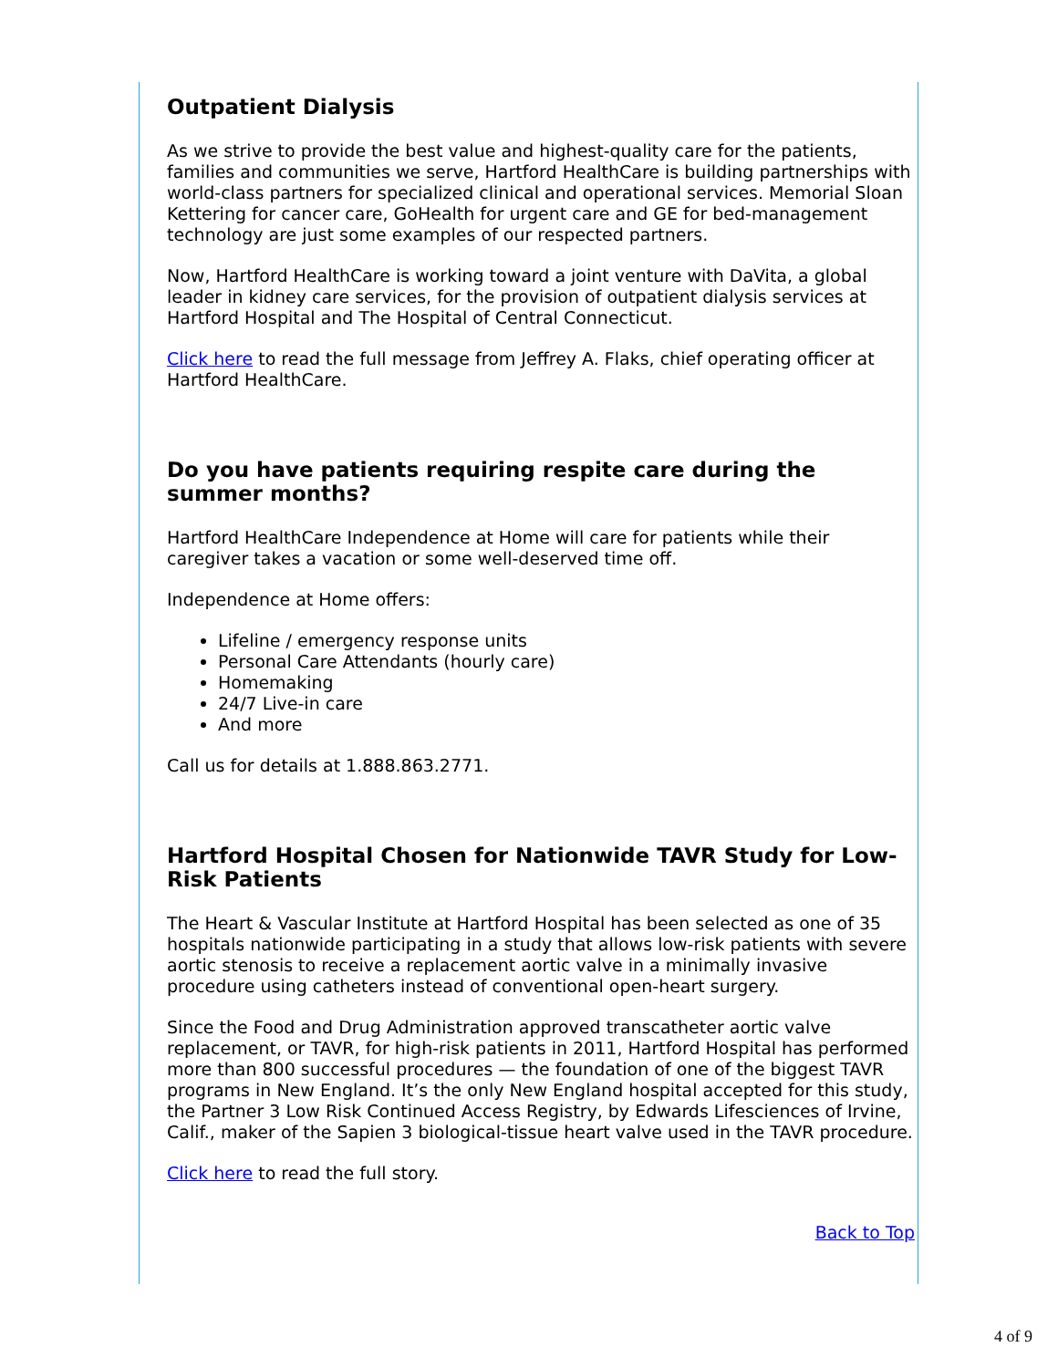Outpatient Dialysis
As we strive to provide the best value and highest-quality care for the patients, families and communities we serve, Hartford HealthCare is building partnerships with world-class partners for specialized clinical and operational services. Memorial Sloan Kettering for cancer care, GoHealth for urgent care and GE for bed-management technology are just some examples of our respected partners.
Now, Hartford HealthCare is working toward a joint venture with DaVita, a global leader in kidney care services, for the provision of outpatient dialysis services at Hartford Hospital and The Hospital of Central Connecticut.
Click here to read the full message from Jeffrey A. Flaks, chief operating officer at Hartford HealthCare.
Do you have patients requiring respite care during the summer months?
Hartford HealthCare Independence at Home will care for patients while their caregiver takes a vacation or some well-deserved time off.
Independence at Home offers:
Lifeline / emergency response units
Personal Care Attendants (hourly care)
Homemaking
24/7 Live-in care
And more
Call us for details at 1.888.863.2771.
Hartford Hospital Chosen for Nationwide TAVR Study for Low-Risk Patients
The Heart & Vascular Institute at Hartford Hospital has been selected as one of 35 hospitals nationwide participating in a study that allows low-risk patients with severe aortic stenosis to receive a replacement aortic valve in a minimally invasive procedure using catheters instead of conventional open-heart surgery.
Since the Food and Drug Administration approved transcatheter aortic valve replacement, or TAVR, for high-risk patients in 2011, Hartford Hospital has performed more than 800 successful procedures — the foundation of one of the biggest TAVR programs in New England. It’s the only New England hospital accepted for this study, the Partner 3 Low Risk Continued Access Registry, by Edwards Lifesciences of Irvine, Calif., maker of the Sapien 3 biological-tissue heart valve used in the TAVR procedure.
Click here to read the full story.
Back to Top
4 of 9